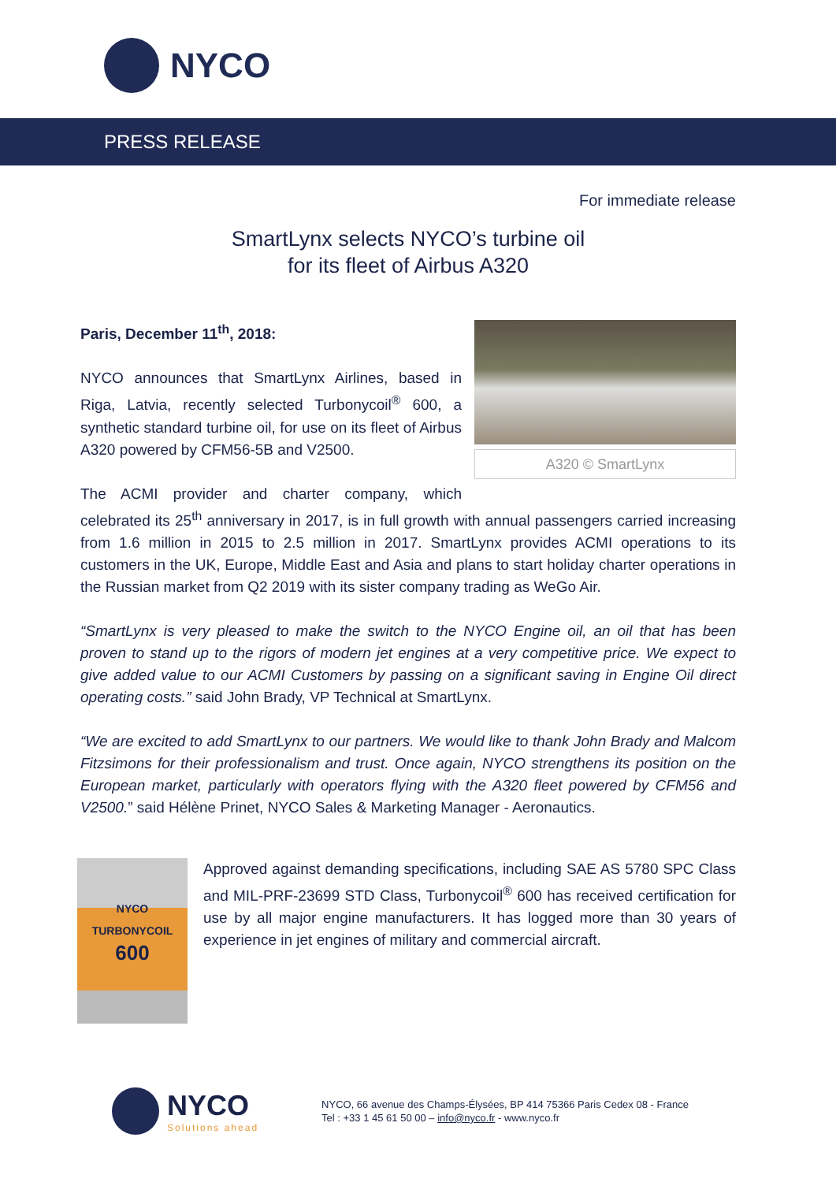NYCO
PRESS RELEASE
For immediate release
SmartLynx selects NYCO’s turbine oil
for its fleet of Airbus A320
A320 © SmartLynx
Paris, December 11<sup>th</sup>, 2018:
NYCO announces that SmartLynx Airlines, based in Riga, Latvia, recently selected Turbonycoil<sup>®</sup> 600, a synthetic standard turbine oil, for use on its fleet of Airbus A320 powered by CFM56-5B and V2500.
The ACMI provider and charter company, which celebrated its 25<sup>th</sup> anniversary in 2017, is in full growth with annual passengers carried increasing from 1.6 million in 2015 to 2.5 million in 2017. SmartLynx provides ACMI operations to its customers in the UK, Europe, Middle East and Asia and plans to start holiday charter operations in the Russian market from Q2 2019 with its sister company trading as WeGo Air.
“SmartLynx is very pleased to make the switch to the NYCO Engine oil, an oil that has been proven to stand up to the rigors of modern jet engines at a very competitive price. We expect to give added value to our ACMI Customers by passing on a significant saving in Engine Oil direct operating costs.” said John Brady, VP Technical at SmartLynx.
“We are excited to add SmartLynx to our partners. We would like to thank John Brady and Malcom Fitzsimons for their professionalism and trust. Once again, NYCO strengthens its position on the European market, particularly with operators flying with the A320 fleet powered by CFM56 and V2500.” said Hélène Prinet, NYCO Sales & Marketing Manager - Aeronautics.
NYCO
TURBONYCOIL
600
Approved against demanding specifications, including SAE AS 5780 SPC Class and MIL-PRF-23699 STD Class, Turbonycoil<sup>®</sup> 600 has received certification for use by all major engine manufacturers. It has logged more than 30 years of experience in jet engines of military and commercial aircraft.
NYCO
Solutions ahead
NYCO, 66 avenue des Champs-Élysées, BP 414 75366 Paris Cedex 08 - France
Tel : +33 1 45 61 50 00 – info@nyco.fr - www.nyco.fr